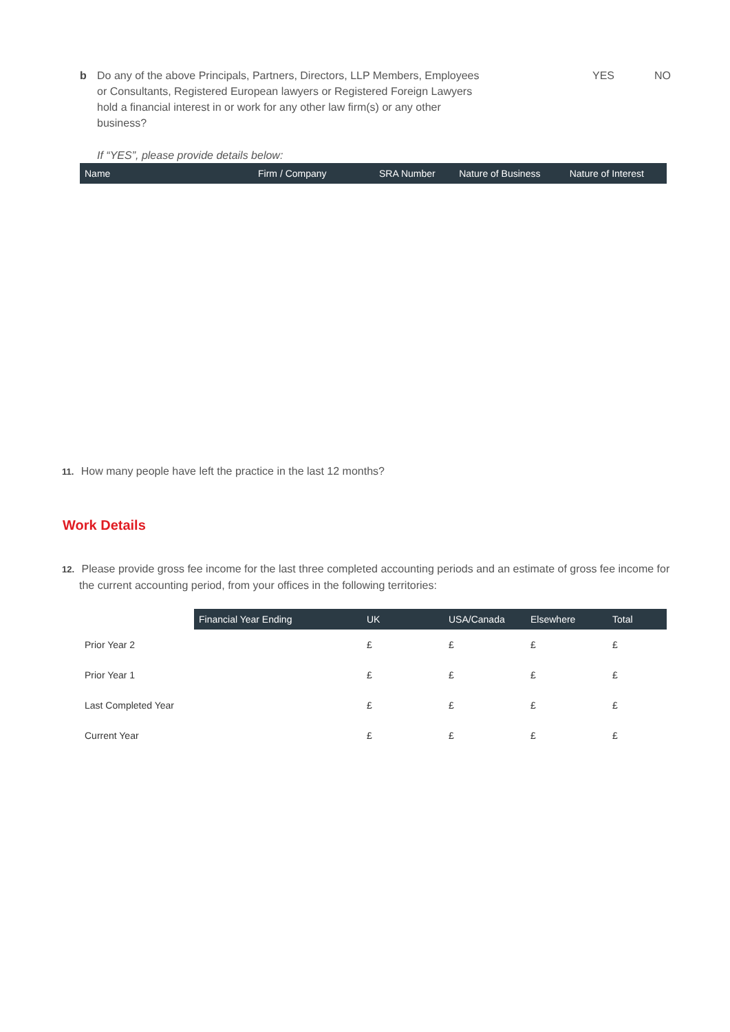b Do any of the above Principals, Partners, Directors, LLP Members, Employees or Consultants, Registered European lawyers or Registered Foreign Lawyers hold a financial interest in or work for any other law firm(s) or any other business?
If “YES”, please provide details below:
YES NO
| Name | Firm / Company | SRA Number | Nature of Business | Nature of Interest |
| --- | --- | --- | --- | --- |
11. How many people have left the practice in the last 12 months?
Work Details
12. Please provide gross fee income for the last three completed accounting periods and an estimate of gross fee income for the current accounting period, from your offices in the following territories:
| | Financial Year Ending | UK | USA/Canada | Elsewhere | Total |
| --- | --- | --- | --- | --- | --- |
| Prior Year 2 | | £ | £ | £ | £ |
| Prior Year 1 | | £ | £ | £ | £ |
| Last Completed Year | | £ | £ | £ | £ |
| Current Year | | £ | £ | £ | £ |